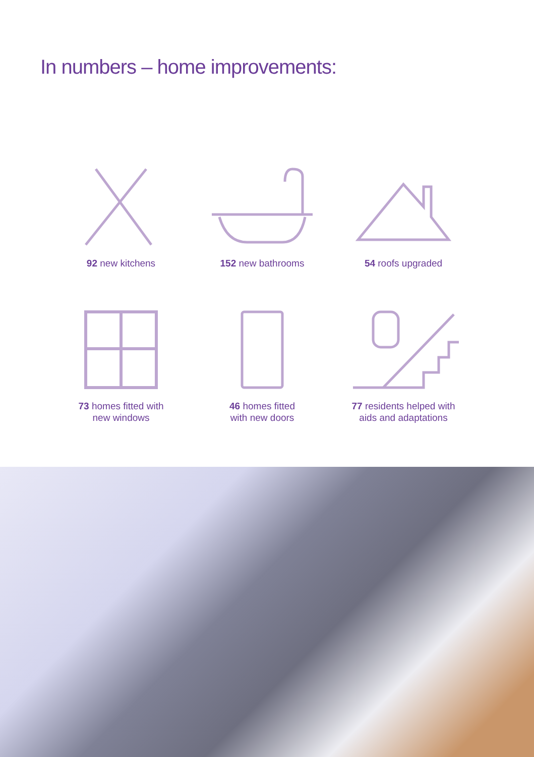In numbers – home improvements:
92 new kitchens
152 new bathrooms
54 roofs upgraded
73 homes fitted with
new windows
46 homes fitted
with new doors
77 residents helped with
aids and adaptations